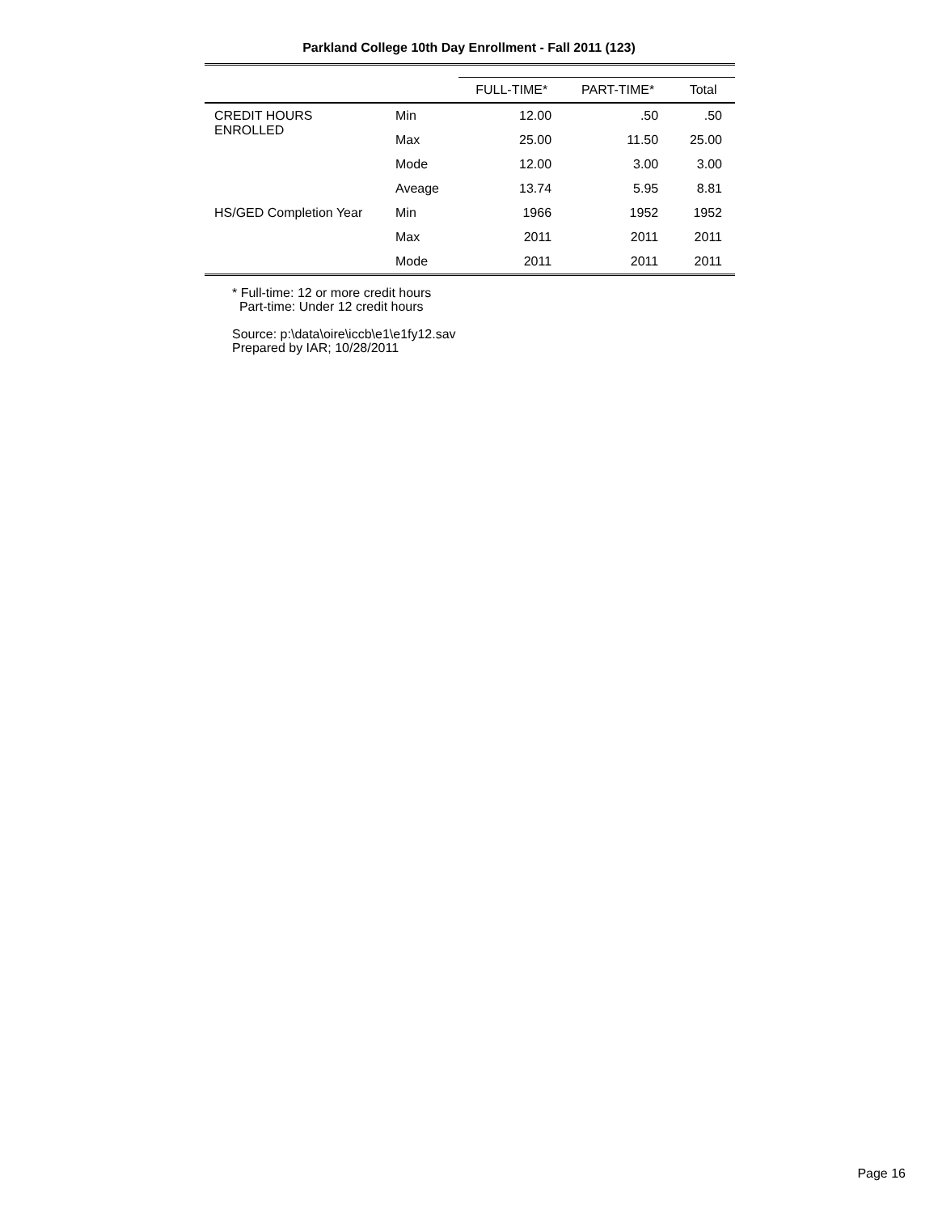Parkland College 10th Day Enrollment - Fall 2011 (123)
| | | FULL-TIME* | PART-TIME* | Total |
| --- | --- | --- | --- | --- |
| CREDIT HOURS ENROLLED | Min | 12.00 | .50 | .50 |
| | Max | 25.00 | 11.50 | 25.00 |
| | Mode | 12.00 | 3.00 | 3.00 |
| | Aveage | 13.74 | 5.95 | 8.81 |
| HS/GED Completion Year | Min | 1966 | 1952 | 1952 |
| | Max | 2011 | 2011 | 2011 |
| | Mode | 2011 | 2011 | 2011 |
* Full-time: 12 or more credit hours
Part-time: Under 12 credit hours
Source: p:\data\oire\iccb\e1\e1fy12.sav
Prepared by IAR; 10/28/2011
Page 16